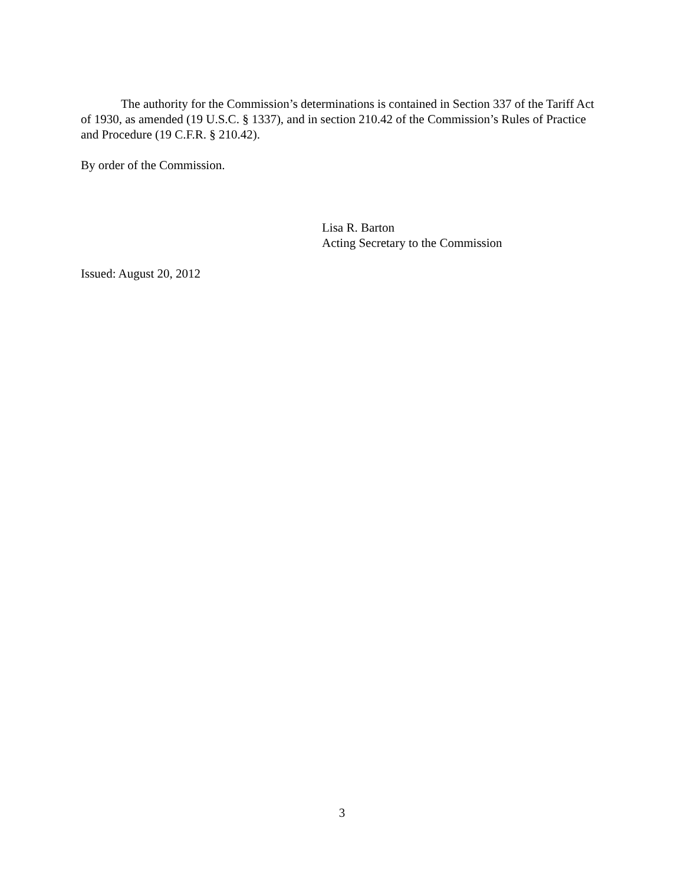The authority for the Commission’s determinations is contained in Section 337 of the Tariff Act of 1930, as amended (19 U.S.C. § 1337), and in section 210.42 of the Commission’s Rules of Practice and Procedure (19 C.F.R. § 210.42).
By order of the Commission.
Lisa R. Barton
Acting Secretary to the Commission
Issued: August 20, 2012
3